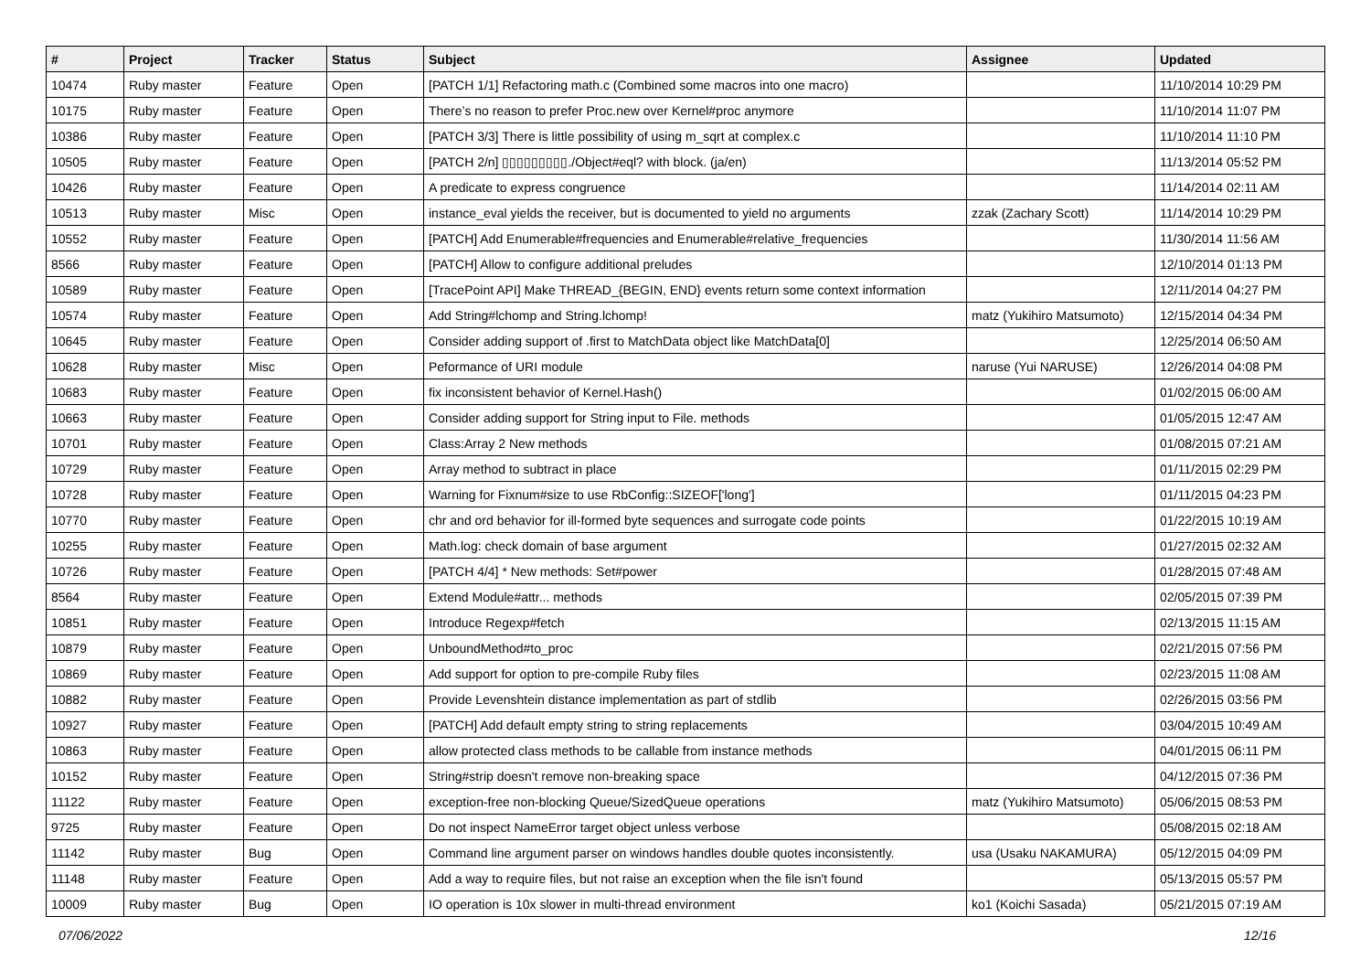| # | Project | Tracker | Status | Subject | Assignee | Updated |
| --- | --- | --- | --- | --- | --- | --- |
| 10474 | Ruby master | Feature | Open | [PATCH 1/1] Refactoring math.c (Combined some macros into one macro) | | 11/10/2014 10:29 PM |
| 10175 | Ruby master | Feature | Open | There’s no reason to prefer Proc.new over Kernel#proc anymore | | 11/10/2014 11:07 PM |
| 10386 | Ruby master | Feature | Open | [PATCH 3/3] There is little possibility of using m_sqrt at complex.c | | 11/10/2014 11:10 PM |
| 10505 | Ruby master | Feature | Open | [PATCH 2/n] ▯▯▯▯▯▯▯▯▯./Object#eql? with block. (ja/en) | | 11/13/2014 05:52 PM |
| 10426 | Ruby master | Feature | Open | A predicate to express congruence | | 11/14/2014 02:11 AM |
| 10513 | Ruby master | Misc | Open | instance_eval yields the receiver, but is documented to yield no arguments | zzak (Zachary Scott) | 11/14/2014 10:29 PM |
| 10552 | Ruby master | Feature | Open | [PATCH] Add Enumerable#frequencies and Enumerable#relative_frequencies | | 11/30/2014 11:56 AM |
| 8566 | Ruby master | Feature | Open | [PATCH] Allow to configure additional preludes | | 12/10/2014 01:13 PM |
| 10589 | Ruby master | Feature | Open | [TracePoint API] Make THREAD_{BEGIN, END} events return some context information | | 12/11/2014 04:27 PM |
| 10574 | Ruby master | Feature | Open | Add String#lchomp and String.lchomp! | matz (Yukihiro Matsumoto) | 12/15/2014 04:34 PM |
| 10645 | Ruby master | Feature | Open | Consider adding support of .first to MatchData object like MatchData[0] | | 12/25/2014 06:50 AM |
| 10628 | Ruby master | Misc | Open | Peformance of URI module | naruse (Yui NARUSE) | 12/26/2014 04:08 PM |
| 10683 | Ruby master | Feature | Open | fix inconsistent behavior of Kernel.Hash() | | 01/02/2015 06:00 AM |
| 10663 | Ruby master | Feature | Open | Consider adding support for String input to File. methods | | 01/05/2015 12:47 AM |
| 10701 | Ruby master | Feature | Open | Class:Array 2 New methods | | 01/08/2015 07:21 AM |
| 10729 | Ruby master | Feature | Open | Array method to subtract in place | | 01/11/2015 02:29 PM |
| 10728 | Ruby master | Feature | Open | Warning for Fixnum#size to use RbConfig::SIZEOF['long'] | | 01/11/2015 04:23 PM |
| 10770 | Ruby master | Feature | Open | chr and ord behavior for ill-formed byte sequences and surrogate code points | | 01/22/2015 10:19 AM |
| 10255 | Ruby master | Feature | Open | Math.log: check domain of base argument | | 01/27/2015 02:32 AM |
| 10726 | Ruby master | Feature | Open | [PATCH 4/4] * New methods: Set#power | | 01/28/2015 07:48 AM |
| 8564 | Ruby master | Feature | Open | Extend Module#attr... methods | | 02/05/2015 07:39 PM |
| 10851 | Ruby master | Feature | Open | Introduce Regexp#fetch | | 02/13/2015 11:15 AM |
| 10879 | Ruby master | Feature | Open | UnboundMethod#to_proc | | 02/21/2015 07:56 PM |
| 10869 | Ruby master | Feature | Open | Add support for option to pre-compile Ruby files | | 02/23/2015 11:08 AM |
| 10882 | Ruby master | Feature | Open | Provide Levenshtein distance implementation as part of stdlib | | 02/26/2015 03:56 PM |
| 10927 | Ruby master | Feature | Open | [PATCH] Add default empty string to string replacements | | 03/04/2015 10:49 AM |
| 10863 | Ruby master | Feature | Open | allow protected class methods to be callable from instance methods | | 04/01/2015 06:11 PM |
| 10152 | Ruby master | Feature | Open | String#strip doesn't remove non-breaking space | | 04/12/2015 07:36 PM |
| 11122 | Ruby master | Feature | Open | exception-free non-blocking Queue/SizedQueue operations | matz (Yukihiro Matsumoto) | 05/06/2015 08:53 PM |
| 9725 | Ruby master | Feature | Open | Do not inspect NameError target object unless verbose | | 05/08/2015 02:18 AM |
| 11142 | Ruby master | Bug | Open | Command line argument parser on windows handles double quotes inconsistently. | usa (Usaku NAKAMURA) | 05/12/2015 04:09 PM |
| 11148 | Ruby master | Feature | Open | Add a way to require files, but not raise an exception when the file isn't found | | 05/13/2015 05:57 PM |
| 10009 | Ruby master | Bug | Open | IO operation is 10x slower in multi-thread environment | ko1 (Koichi Sasada) | 05/21/2015 07:19 AM |
07/06/2022 12/16